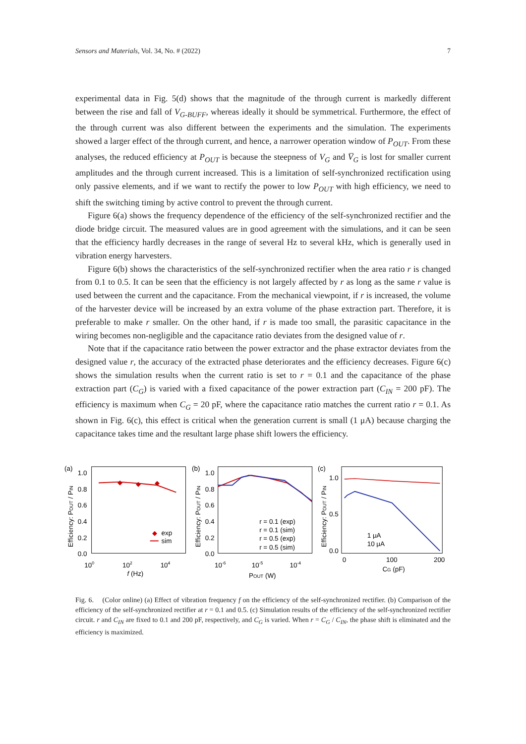Sensors and Materials, Vol. 34, No. # (2022) 7
experimental data in Fig. 5(d) shows that the magnitude of the through current is markedly different between the rise and fall of V<sub>G-BUFF</sub>, whereas ideally it should be symmetrical. Furthermore, the effect of the through current was also different between the experiments and the simulation. The experiments showed a larger effect of the through current, and hence, a narrower operation window of P<sub>OUT</sub>. From these analyses, the reduced efficiency at P<sub>OUT</sub> is because the steepness of V<sub>G</sub> and V̅<sub>G</sub> is lost for smaller current amplitudes and the through current increased. This is a limitation of self-synchronized rectification using only passive elements, and if we want to rectify the power to low P<sub>OUT</sub> with high efficiency, we need to shift the switching timing by active control to prevent the through current.
Figure 6(a) shows the frequency dependence of the efficiency of the self-synchronized rectifier and the diode bridge circuit. The measured values are in good agreement with the simulations, and it can be seen that the efficiency hardly decreases in the range of several Hz to several kHz, which is generally used in vibration energy harvesters.
Figure 6(b) shows the characteristics of the self-synchronized rectifier when the area ratio r is changed from 0.1 to 0.5. It can be seen that the efficiency is not largely affected by r as long as the same r value is used between the current and the capacitance. From the mechanical viewpoint, if r is increased, the volume of the harvester device will be increased by an extra volume of the phase extraction part. Therefore, it is preferable to make r smaller. On the other hand, if r is made too small, the parasitic capacitance in the wiring becomes non-negligible and the capacitance ratio deviates from the designed value of r.
Note that if the capacitance ratio between the power extractor and the phase extractor deviates from the designed value r, the accuracy of the extracted phase deteriorates and the efficiency decreases. Figure 6(c) shows the simulation results when the current ratio is set to r = 0.1 and the capacitance of the phase extraction part (C<sub>G</sub>) is varied with a fixed capacitance of the power extraction part (C<sub>IN</sub> = 200 pF). The efficiency is maximum when C<sub>G</sub> = 20 pF, where the capacitance ratio matches the current ratio r = 0.1. As shown in Fig. 6(c), this effect is critical when the generation current is small (1 μA) because charging the capacitance takes time and the resultant large phase shift lowers the efficiency.
(a)
1.0
0.8
0.6
0.4
0.2
0.0
Efficiency: POUT / PIN
◆
◆
◆
◆
exp
sim
100
102
104
f (Hz)
(b)
1.0
0.8
0.6
0.4
0.2
0.0
Efficiency: POUT / PIN
r = 0.1 (exp)
r = 0.1 (sim)
r = 0.5 (exp)
r = 0.5 (sim)
10-6
10-5
10-4
POUT (W)
(c)
1.0
0.5
0.0
Efficiency: POUT / PIN
1 μA
10 μA
0
100
200
CG (pF)
Fig. 6. (Color online) (a) Effect of vibration frequency f on the efficiency of the self-synchronized rectifier. (b) Comparison of the efficiency of the self-synchronized rectifier at r = 0.1 and 0.5. (c) Simulation results of the efficiency of the self-synchronized rectifier circuit. r and C<sub>IN</sub> are fixed to 0.1 and 200 pF, respectively, and C<sub>G</sub> is varied. When r = C<sub>G</sub> / C<sub>IN</sub>, the phase shift is eliminated and the efficiency is maximized.